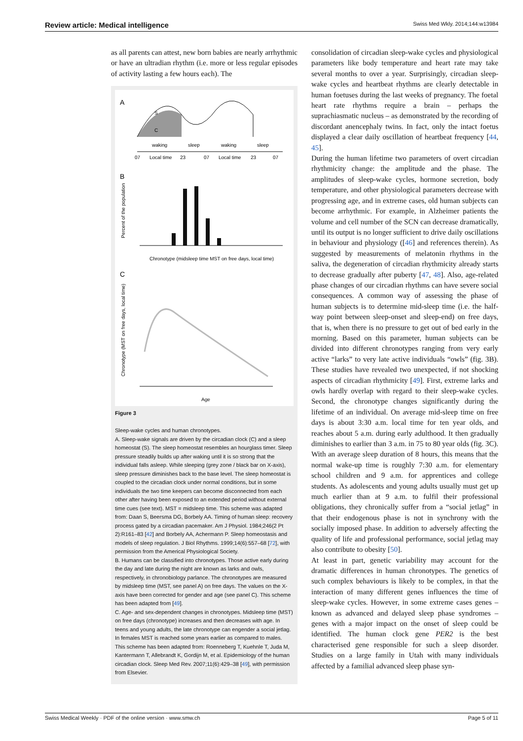Review article: Medical intelligence Swiss Med Wkly. 2014;144:w13984
as all parents can attest, new born babies are nearly arrhythmic or have an ultradian rhythm (i.e. more or less regular episodes of activity lasting a few hours each). The
A
S
C
waking
sleep
waking
sleep
07
Local time
23
07
Local time
23
07
B
Percent of the population
Chronotype (midsleep time MST on free days, local time)
C
Chronotype (MST on free days, local time)
Age
Figure 3
Sleep-wake cycles and human chronotypes.
A. Sleep-wake signals are driven by the circadian clock (C) and a sleep homeostat (S). The sleep homeostat resembles an hourglass timer. Sleep pressure steadily builds up after waking until it is so strong that the individual falls asleep. While sleeping (grey zone / black bar on X-axis), sleep pressure diminishes back to the base level. The sleep homeostat is coupled to the circadian clock under normal conditions, but in some individuals the two time keepers can become disconnected from each other after having been exposed to an extended period without external time cues (see text). MST = midsleep time. This scheme was adapted from: Daan S, Beersma DG, Borbely AA. Timing of human sleep: recovery process gated by a circadian pacemaker. Am J Physiol. 1984;246(2 Pt 2):R161–83 [42] and Borbely AA, Achermann P. Sleep homeostasis and models of sleep regulation. J Biol Rhythms. 1999;14(6):557–68 [72], with permission from the Americal Physiological Society.
B. Humans can be classified into chronotypes. Those active early during the day and late during the night are known as larks and owls, respectively, in chronobiology parlance. The chronotypes are measured by midsleep time (MST, see panel A) on free days. The values on the X-axis have been corrected for gender and age (see panel C). This scheme has been adapted from [49].
C. Age- and sex-dependent changes in chronotypes. Midsleep time (MST) on free days (chronotype) increases and then decreases with age. In teens and young adults, the late chronotype can engender a social jetlag. In females MST is reached some years earlier as compared to males. This scheme has been adapted from: Roenneberg T, Kuehnle T, Juda M, Kantermann T, Allebrandt K, Gordijn M, et al. Epidemiology of the human circadian clock. Sleep Med Rev. 2007;11(6):429–38 [49], with permission from Elsevier.
consolidation of circadian sleep-wake cycles and physiological parameters like body temperature and heart rate may take several months to over a year. Surprisingly, circadian sleep-wake cycles and heartbeat rhythms are clearly detectable in human foetuses during the last weeks of pregnancy. The foetal heart rate rhythms require a brain – perhaps the suprachiasmatic nucleus – as demonstrated by the recording of discordant anencephaly twins. In fact, only the intact foetus displayed a clear daily oscillation of heartbeat frequency [44, 45].
During the human lifetime two parameters of overt circadian rhythmicity change: the amplitude and the phase. The amplitudes of sleep-wake cycles, hormone secretion, body temperature, and other physiological parameters decrease with progressing age, and in extreme cases, old human subjects can become arrhythmic. For example, in Alzheimer patients the volume and cell number of the SCN can decrease dramatically, until its output is no longer sufficient to drive daily oscillations in behaviour and physiology ([46] and references therein). As suggested by measurements of melatonin rhythms in the saliva, the degeneration of circadian rhythmicity already starts to decrease gradually after puberty [47, 48]. Also, age-related phase changes of our circadian rhythms can have severe social consequences. A common way of assessing the phase of human subjects is to determine mid-sleep time (i.e. the half-way point between sleep-onset and sleep-end) on free days, that is, when there is no pressure to get out of bed early in the morning. Based on this parameter, human subjects can be divided into different chronotypes ranging from very early active “larks” to very late active individuals “owls” (fig. 3B). These studies have revealed two unexpected, if not shocking aspects of circadian rhythmicity [49]. First, extreme larks and owls hardly overlap with regard to their sleep-wake cycles. Second, the chronotype changes significantly during the lifetime of an individual. On average mid-sleep time on free days is about 3:30 a.m. local time for ten year olds, and reaches about 5 a.m. during early adulthood. It then gradually diminishes to earlier than 3 a.m. in 75 to 80 year olds (fig. 3C). With an average sleep duration of 8 hours, this means that the normal wake-up time is roughly 7:30 a.m. for elementary school children and 9 a.m. for apprentices and college students. As adolescents and young adults usually must get up much earlier than at 9 a.m. to fulfil their professional obligations, they chronically suffer from a “social jetlag” in that their endogenous phase is not in synchrony with the socially imposed phase. In addition to adversely affecting the quality of life and professional performance, social jetlag may also contribute to obesity [50].
At least in part, genetic variability may account for the dramatic differences in human chronotypes. The genetics of such complex behaviours is likely to be complex, in that the interaction of many different genes influences the time of sleep-wake cycles. However, in some extreme cases genes – known as advanced and delayed sleep phase syndromes – genes with a major impact on the onset of sleep could be identified. The human clock gene PER2 is the best characterised gene responsible for such a sleep disorder. Studies on a large family in Utah with many individuals affected by a familial advanced sleep phase syn-
Swiss Medical Weekly · PDF of the online version · www.smw.ch Page 5 of 11